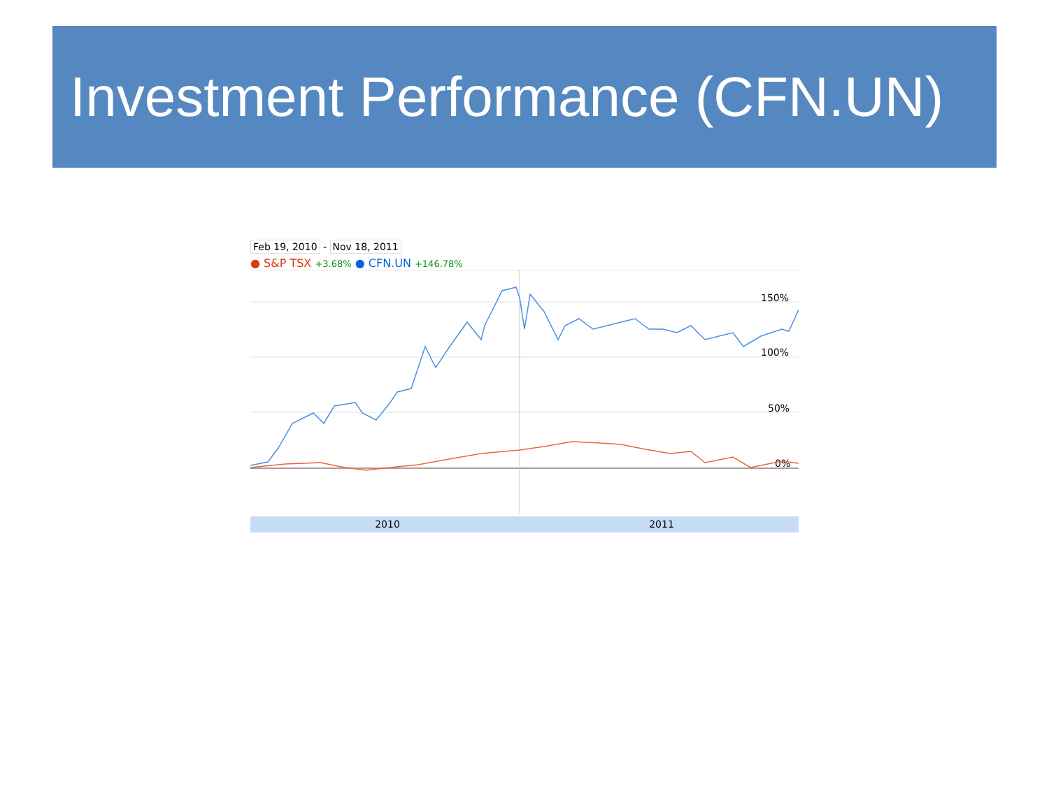Investment Performance (CFN.UN)
Feb 19, 2010 - Nov 18, 2011
● S&P TSX +3.68% ● CFN.UN +146.78%
150%
100%
50%
0%
2010 2011